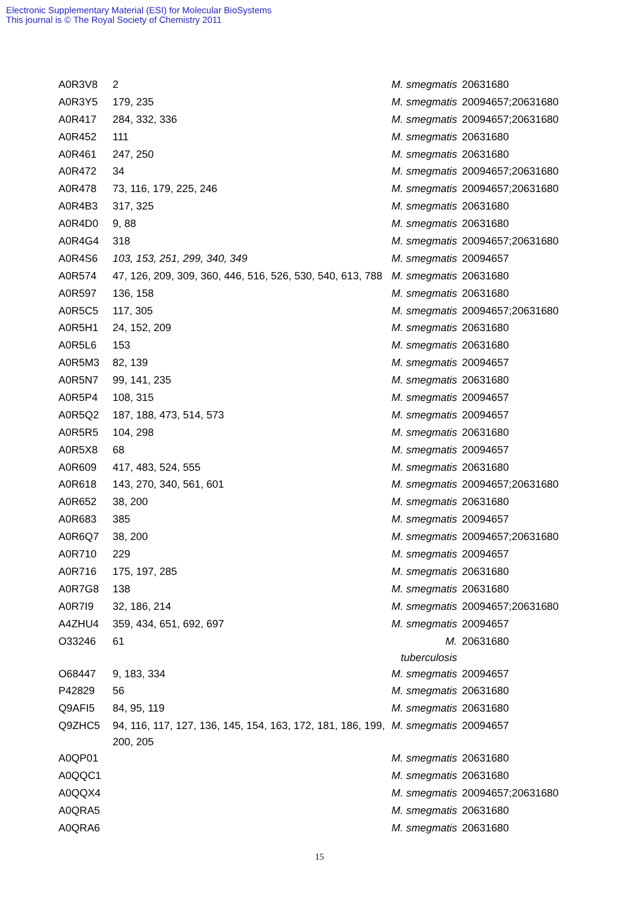Electronic Supplementary Material (ESI) for Molecular BioSystems
This journal is © The Royal Society of Chemistry 2011
| A0R3V8 | 2 | M. smegmatis | 20631680 |
| A0R3Y5 | 179, 235 | M. smegmatis | 20094657;20631680 |
| A0R417 | 284, 332, 336 | M. smegmatis | 20094657;20631680 |
| A0R452 | 111 | M. smegmatis | 20631680 |
| A0R461 | 247, 250 | M. smegmatis | 20631680 |
| A0R472 | 34 | M. smegmatis | 20094657;20631680 |
| A0R478 | 73, 116, 179, 225, 246 | M. smegmatis | 20094657;20631680 |
| A0R4B3 | 317, 325 | M. smegmatis | 20631680 |
| A0R4D0 | 9, 88 | M. smegmatis | 20631680 |
| A0R4G4 | 318 | M. smegmatis | 20094657;20631680 |
| A0R4S6 | 103, 153, 251, 299, 340, 349 | M. smegmatis | 20094657 |
| A0R574 | 47, 126, 209, 309, 360, 446, 516, 526, 530, 540, 613, 788 | M. smegmatis | 20631680 |
| A0R597 | 136, 158 | M. smegmatis | 20631680 |
| A0R5C5 | 117, 305 | M. smegmatis | 20094657;20631680 |
| A0R5H1 | 24, 152, 209 | M. smegmatis | 20631680 |
| A0R5L6 | 153 | M. smegmatis | 20631680 |
| A0R5M3 | 82, 139 | M. smegmatis | 20094657 |
| A0R5N7 | 99, 141, 235 | M. smegmatis | 20631680 |
| A0R5P4 | 108, 315 | M. smegmatis | 20094657 |
| A0R5Q2 | 187, 188, 473, 514, 573 | M. smegmatis | 20094657 |
| A0R5R5 | 104, 298 | M. smegmatis | 20631680 |
| A0R5X8 | 68 | M. smegmatis | 20094657 |
| A0R609 | 417, 483, 524, 555 | M. smegmatis | 20631680 |
| A0R618 | 143, 270, 340, 561, 601 | M. smegmatis | 20094657;20631680 |
| A0R652 | 38, 200 | M. smegmatis | 20631680 |
| A0R683 | 385 | M. smegmatis | 20094657 |
| A0R6Q7 | 38, 200 | M. smegmatis | 20094657;20631680 |
| A0R710 | 229 | M. smegmatis | 20094657 |
| A0R716 | 175, 197, 285 | M. smegmatis | 20631680 |
| A0R7G8 | 138 | M. smegmatis | 20631680 |
| A0R7I9 | 32, 186, 214 | M. smegmatis | 20094657;20631680 |
| A4ZHU4 | 359, 434, 651, 692, 697 | M. smegmatis | 20094657 |
| O33246 | 61 | M. tuberculosis | 20631680 |
| O68447 | 9, 183, 334 | M. smegmatis | 20094657 |
| P42829 | 56 | M. smegmatis | 20631680 |
| Q9AFI5 | 84, 95, 119 | M. smegmatis | 20631680 |
| Q9ZHC5 | 94, 116, 117, 127, 136, 145, 154, 163, 172, 181, 186, 199, 200, 205 | M. smegmatis | 20094657 |
| A0QP01 | | M. smegmatis | 20631680 |
| A0QQC1 | | M. smegmatis | 20631680 |
| A0QQX4 | | M. smegmatis | 20094657;20631680 |
| A0QRA5 | | M. smegmatis | 20631680 |
| A0QRA6 | | M. smegmatis | 20631680 |
15